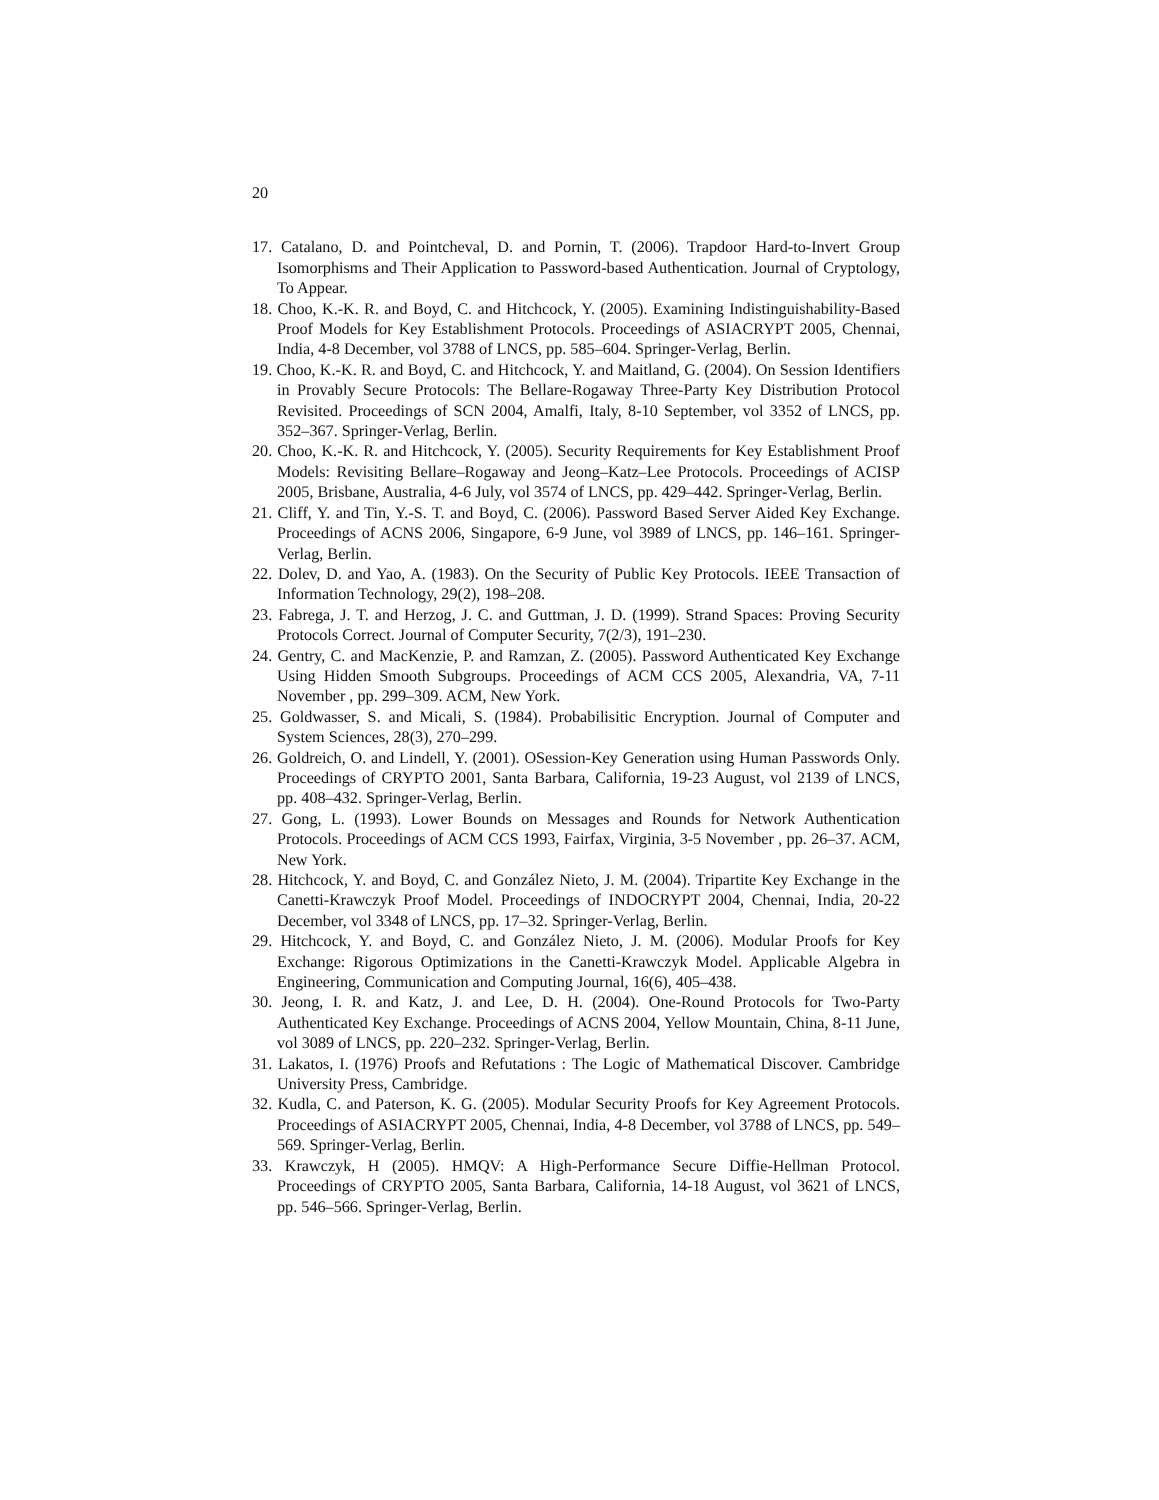20
17. Catalano, D. and Pointcheval, D. and Pornin, T. (2006). Trapdoor Hard-to-Invert Group Isomorphisms and Their Application to Password-based Authentication. Journal of Cryptology, To Appear.
18. Choo, K.-K. R. and Boyd, C. and Hitchcock, Y. (2005). Examining Indistinguishability-Based Proof Models for Key Establishment Protocols. Proceedings of ASIACRYPT 2005, Chennai, India, 4-8 December, vol 3788 of LNCS, pp. 585–604. Springer-Verlag, Berlin.
19. Choo, K.-K. R. and Boyd, C. and Hitchcock, Y. and Maitland, G. (2004). On Session Identifiers in Provably Secure Protocols: The Bellare-Rogaway Three-Party Key Distribution Protocol Revisited. Proceedings of SCN 2004, Amalfi, Italy, 8-10 September, vol 3352 of LNCS, pp. 352–367. Springer-Verlag, Berlin.
20. Choo, K.-K. R. and Hitchcock, Y. (2005). Security Requirements for Key Establishment Proof Models: Revisiting Bellare–Rogaway and Jeong–Katz–Lee Protocols. Proceedings of ACISP 2005, Brisbane, Australia, 4-6 July, vol 3574 of LNCS, pp. 429–442. Springer-Verlag, Berlin.
21. Cliff, Y. and Tin, Y.-S. T. and Boyd, C. (2006). Password Based Server Aided Key Exchange. Proceedings of ACNS 2006, Singapore, 6-9 June, vol 3989 of LNCS, pp. 146–161. Springer-Verlag, Berlin.
22. Dolev, D. and Yao, A. (1983). On the Security of Public Key Protocols. IEEE Transaction of Information Technology, 29(2), 198–208.
23. Fabrega, J. T. and Herzog, J. C. and Guttman, J. D. (1999). Strand Spaces: Proving Security Protocols Correct. Journal of Computer Security, 7(2/3), 191–230.
24. Gentry, C. and MacKenzie, P. and Ramzan, Z. (2005). Password Authenticated Key Exchange Using Hidden Smooth Subgroups. Proceedings of ACM CCS 2005, Alexandria, VA, 7-11 November , pp. 299–309. ACM, New York.
25. Goldwasser, S. and Micali, S. (1984). Probabilisitic Encryption. Journal of Computer and System Sciences, 28(3), 270–299.
26. Goldreich, O. and Lindell, Y. (2001). OSession-Key Generation using Human Passwords Only. Proceedings of CRYPTO 2001, Santa Barbara, California, 19-23 August, vol 2139 of LNCS, pp. 408–432. Springer-Verlag, Berlin.
27. Gong, L. (1993). Lower Bounds on Messages and Rounds for Network Authentication Protocols. Proceedings of ACM CCS 1993, Fairfax, Virginia, 3-5 November , pp. 26–37. ACM, New York.
28. Hitchcock, Y. and Boyd, C. and González Nieto, J. M. (2004). Tripartite Key Exchange in the Canetti-Krawczyk Proof Model. Proceedings of INDOCRYPT 2004, Chennai, India, 20-22 December, vol 3348 of LNCS, pp. 17–32. Springer-Verlag, Berlin.
29. Hitchcock, Y. and Boyd, C. and González Nieto, J. M. (2006). Modular Proofs for Key Exchange: Rigorous Optimizations in the Canetti-Krawczyk Model. Applicable Algebra in Engineering, Communication and Computing Journal, 16(6), 405–438.
30. Jeong, I. R. and Katz, J. and Lee, D. H. (2004). One-Round Protocols for Two-Party Authenticated Key Exchange. Proceedings of ACNS 2004, Yellow Mountain, China, 8-11 June, vol 3089 of LNCS, pp. 220–232. Springer-Verlag, Berlin.
31. Lakatos, I. (1976) Proofs and Refutations : The Logic of Mathematical Discover. Cambridge University Press, Cambridge.
32. Kudla, C. and Paterson, K. G. (2005). Modular Security Proofs for Key Agreement Protocols. Proceedings of ASIACRYPT 2005, Chennai, India, 4-8 December, vol 3788 of LNCS, pp. 549–569. Springer-Verlag, Berlin.
33. Krawczyk, H (2005). HMQV: A High-Performance Secure Diffie-Hellman Protocol. Proceedings of CRYPTO 2005, Santa Barbara, California, 14-18 August, vol 3621 of LNCS, pp. 546–566. Springer-Verlag, Berlin.